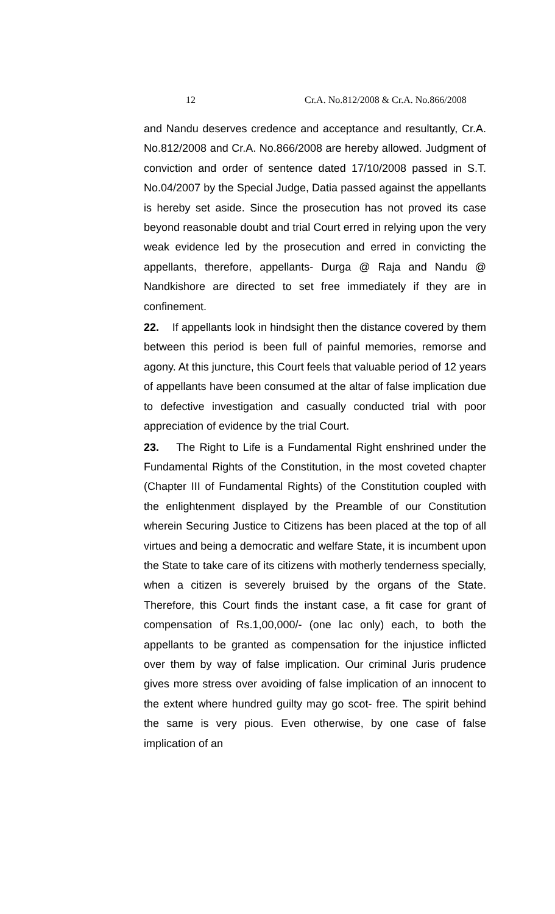12 Cr.A. No.812/2008 & Cr.A. No.866/2008
and Nandu deserves credence and acceptance and resultantly, Cr.A. No.812/2008 and Cr.A. No.866/2008 are hereby allowed. Judgment of conviction and order of sentence dated 17/10/2008 passed in S.T. No.04/2007 by the Special Judge, Datia passed against the appellants is hereby set aside. Since the prosecution has not proved its case beyond reasonable doubt and trial Court erred in relying upon the very weak evidence led by the prosecution and erred in convicting the appellants, therefore, appellants- Durga @ Raja and Nandu @ Nandkishore are directed to set free immediately if they are in confinement.
22. If appellants look in hindsight then the distance covered by them between this period is been full of painful memories, remorse and agony. At this juncture, this Court feels that valuable period of 12 years of appellants have been consumed at the altar of false implication due to defective investigation and casually conducted trial with poor appreciation of evidence by the trial Court.
23. The Right to Life is a Fundamental Right enshrined under the Fundamental Rights of the Constitution, in the most coveted chapter (Chapter III of Fundamental Rights) of the Constitution coupled with the enlightenment displayed by the Preamble of our Constitution wherein Securing Justice to Citizens has been placed at the top of all virtues and being a democratic and welfare State, it is incumbent upon the State to take care of its citizens with motherly tenderness specially, when a citizen is severely bruised by the organs of the State. Therefore, this Court finds the instant case, a fit case for grant of compensation of Rs.1,00,000/- (one lac only) each, to both the appellants to be granted as compensation for the injustice inflicted over them by way of false implication. Our criminal Juris prudence gives more stress over avoiding of false implication of an innocent to the extent where hundred guilty may go scot- free. The spirit behind the same is very pious. Even otherwise, by one case of false implication of an